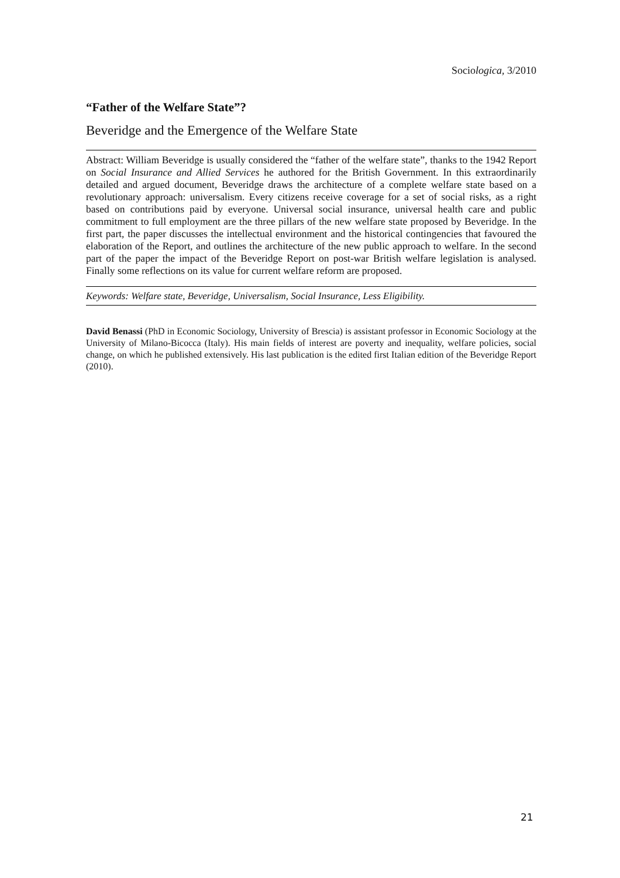Sociologica, 3/2010
“Father of the Welfare State”?
Beveridge and the Emergence of the Welfare State
Abstract: William Beveridge is usually considered the “father of the welfare state”, thanks to the 1942 Report on Social Insurance and Allied Services he authored for the British Government. In this extraordinarily detailed and argued document, Beveridge draws the architecture of a complete welfare state based on a revolutionary approach: universalism. Every citizens receive coverage for a set of social risks, as a right based on contributions paid by everyone. Universal social insurance, universal health care and public commitment to full employment are the three pillars of the new welfare state proposed by Beveridge. In the first part, the paper discusses the intellectual environment and the historical contingencies that favoured the elaboration of the Report, and outlines the architecture of the new public approach to welfare. In the second part of the paper the impact of the Beveridge Report on post-war British welfare legislation is analysed. Finally some reflections on its value for current welfare reform are proposed.
Keywords: Welfare state, Beveridge, Universalism, Social Insurance, Less Eligibility.
David Benassi (PhD in Economic Sociology, University of Brescia) is assistant professor in Economic Sociology at the University of Milano-Bicocca (Italy). His main fields of interest are poverty and inequality, welfare policies, social change, on which he published extensively. His last publication is the edited first Italian edition of the Beveridge Report (2010).
21